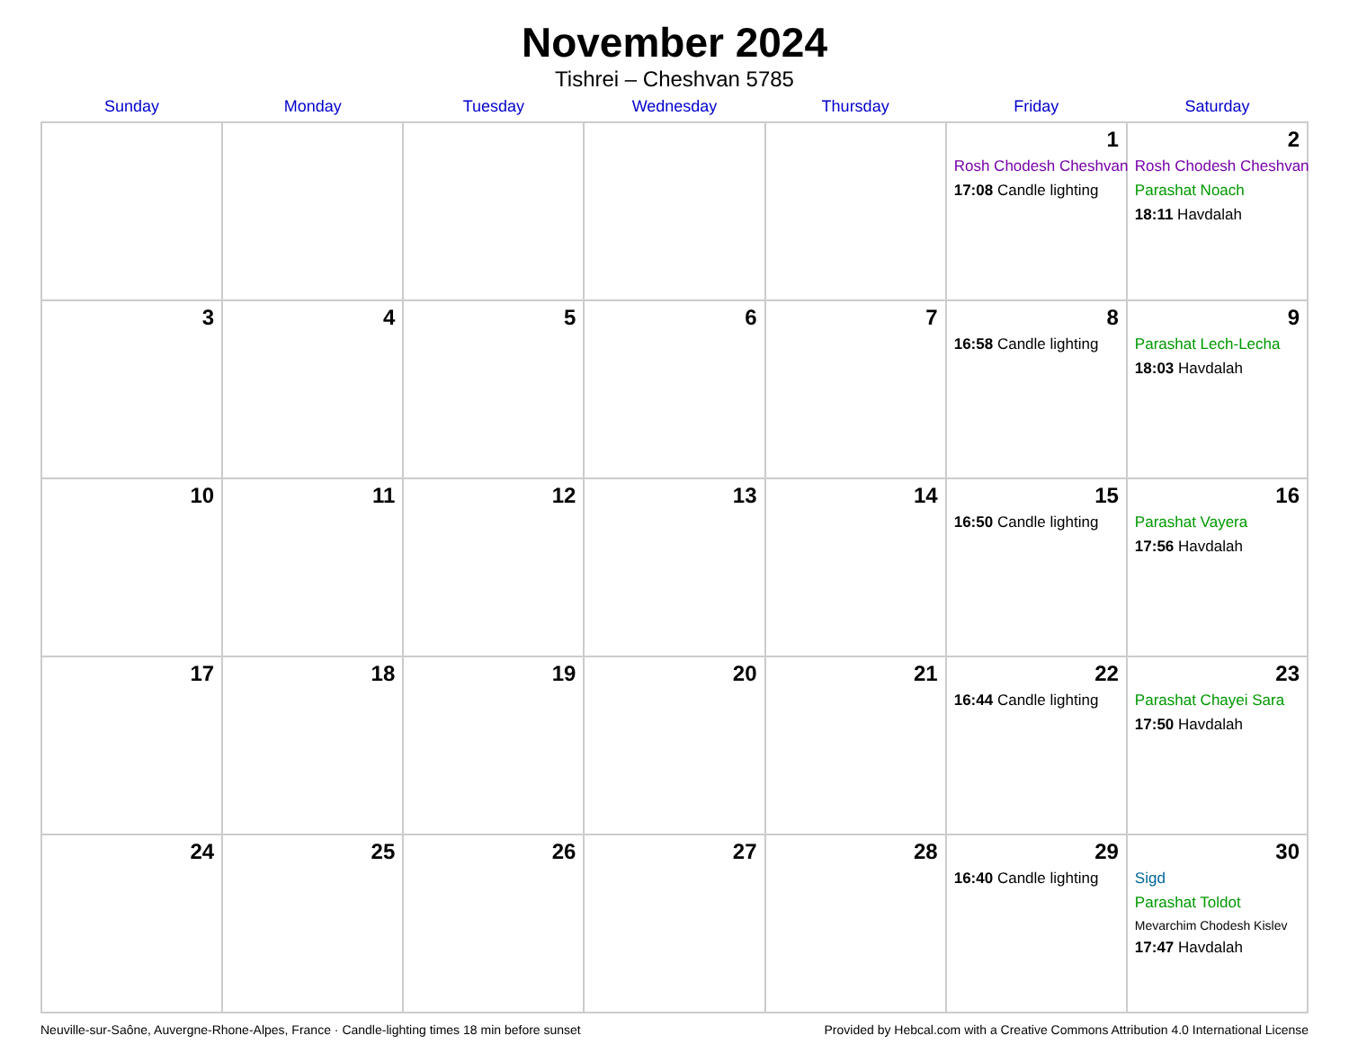November 2024
Tishrei – Cheshvan 5785
| Sunday | Monday | Tuesday | Wednesday | Thursday | Friday | Saturday |
| --- | --- | --- | --- | --- | --- | --- |
| | | | | | 1 Rosh Chodesh Cheshvan 17:08 Candle lighting | 2 Rosh Chodesh Cheshvan Parashat Noach 18:11 Havdalah |
| 3 | 4 | 5 | 6 | 7 | 8 16:58 Candle lighting | 9 Parashat Lech-Lecha 18:03 Havdalah |
| 10 | 11 | 12 | 13 | 14 | 15 16:50 Candle lighting | 16 Parashat Vayera 17:56 Havdalah |
| 17 | 18 | 19 | 20 | 21 | 22 16:44 Candle lighting | 23 Parashat Chayei Sara 17:50 Havdalah |
| 24 | 25 | 26 | 27 | 28 | 29 16:40 Candle lighting | 30 Sigd Parashat Toldot Mevarchim Chodesh Kislev 17:47 Havdalah |
Neuville-sur-Saône, Auvergne-Rhone-Alpes, France · Candle-lighting times 18 min before sunset Provided by Hebcal.com with a Creative Commons Attribution 4.0 International License